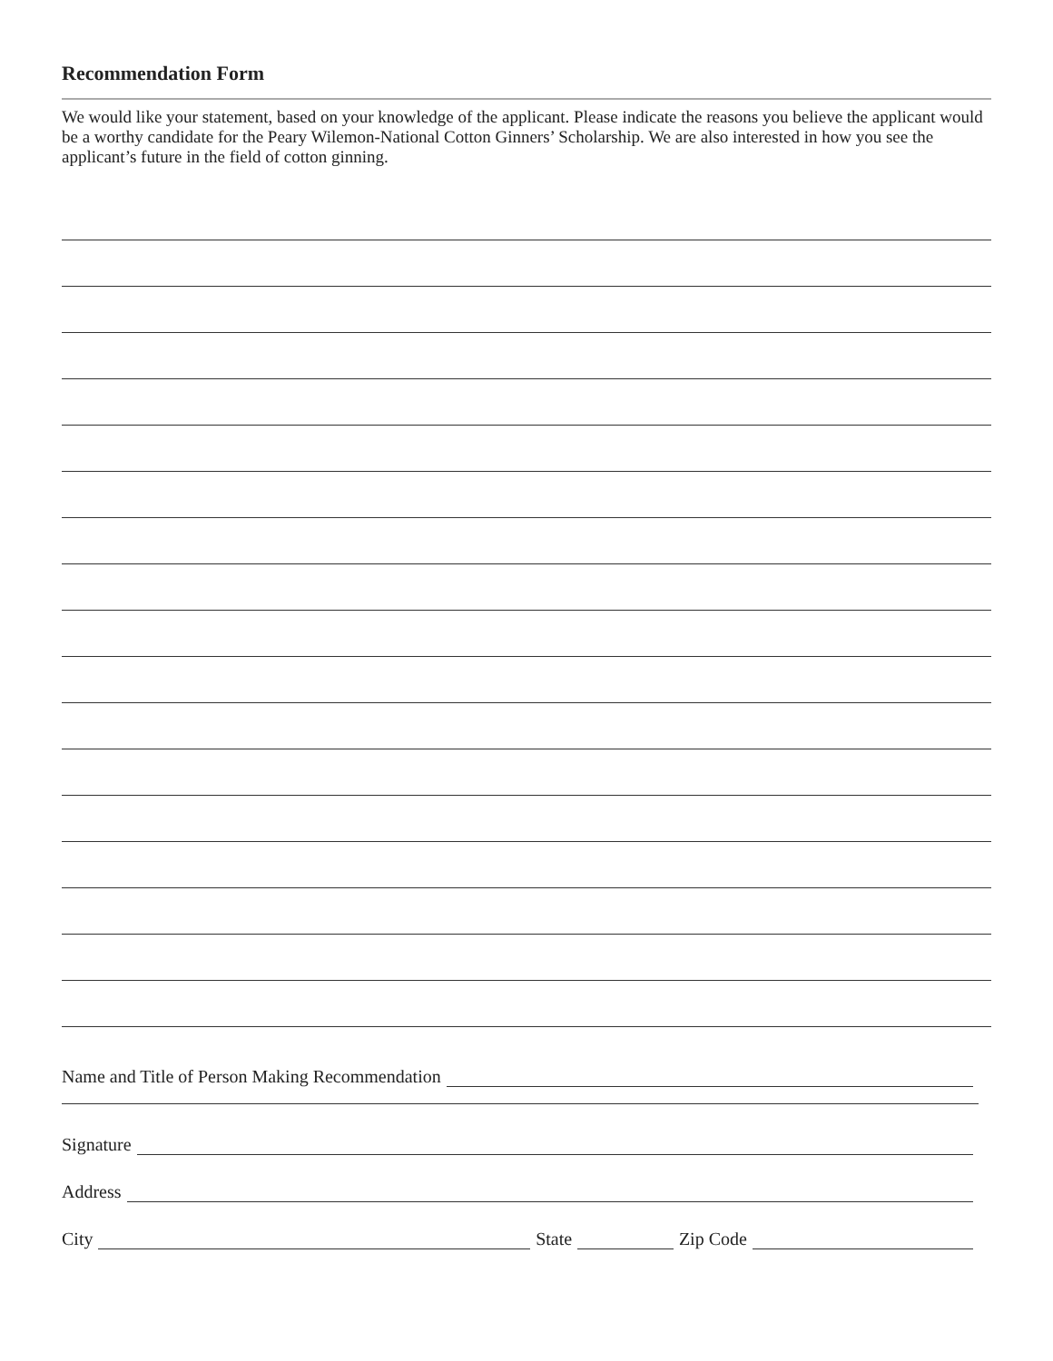Recommendation Form
We would like your statement, based on your knowledge of the applicant. Please indicate the reasons you believe the applicant would be a worthy candidate for the Peary Wilemon-National Cotton Ginners’ Scholarship. We are also interested in how you see the applicant’s future in the field of cotton ginning.
Name and Title of Person Making Recommendation
Signature
Address
City State Zip Code